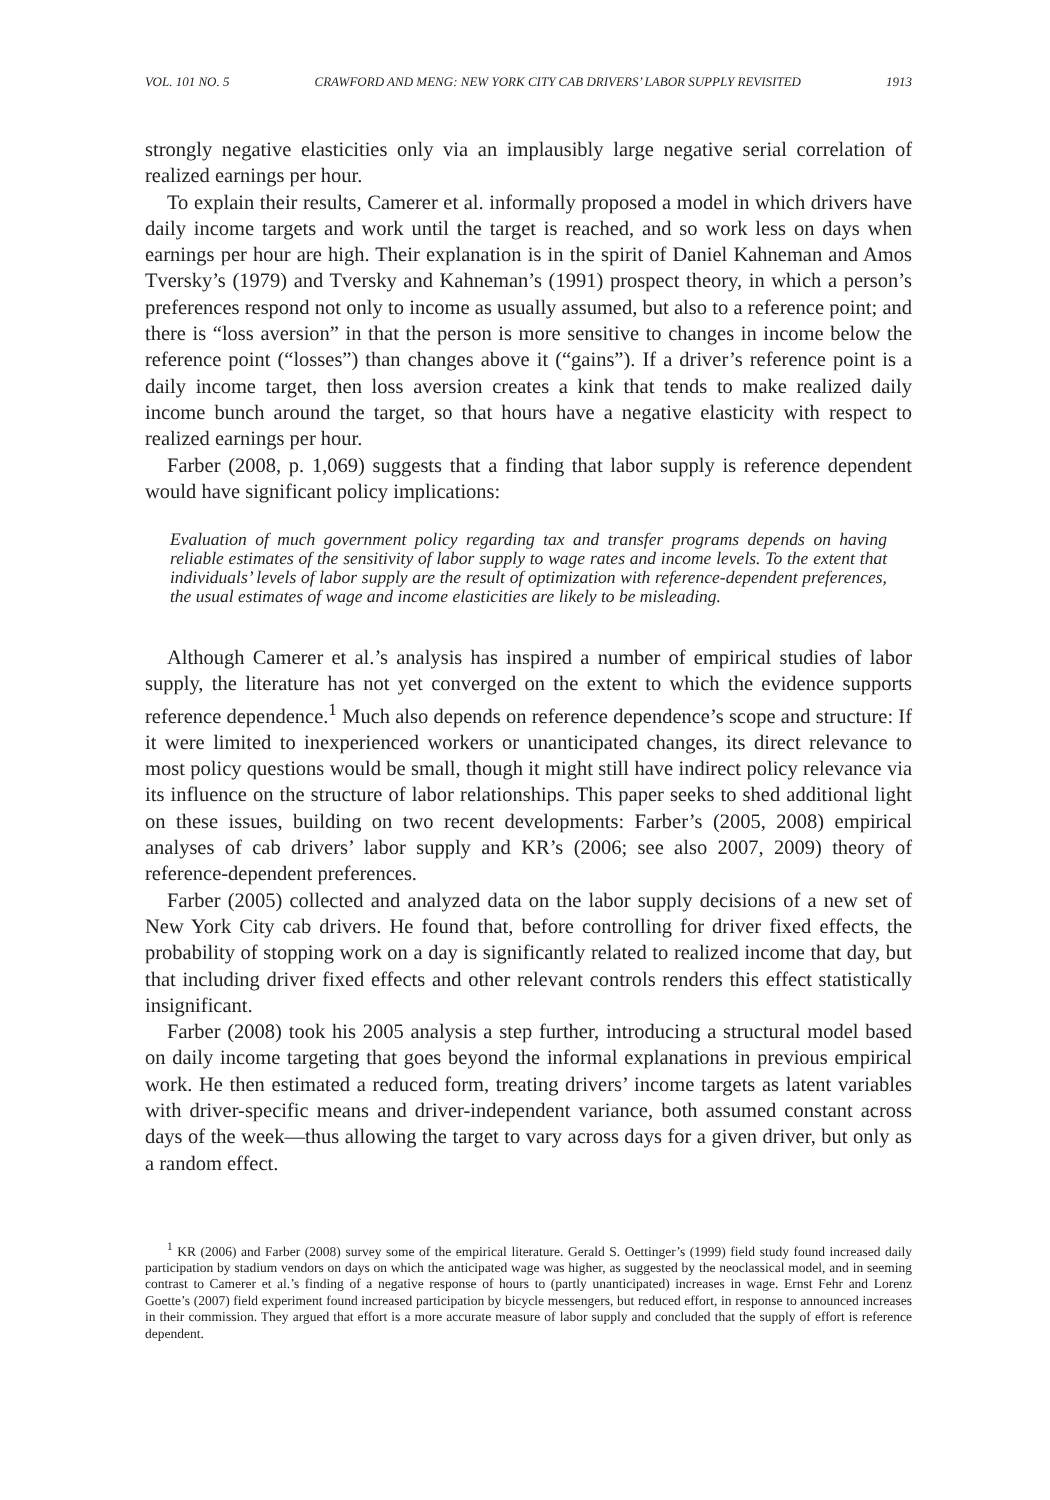VOL. 101 NO. 5 CRAWFORD AND MENG: NEW YORK CITY CAB DRIVERS’ LABOR SUPPLY REVISITED 1913
strongly negative elasticities only via an implausibly large negative serial correlation of realized earnings per hour.
To explain their results, Camerer et al. informally proposed a model in which drivers have daily income targets and work until the target is reached, and so work less on days when earnings per hour are high. Their explanation is in the spirit of Daniel Kahneman and Amos Tversky’s (1979) and Tversky and Kahneman’s (1991) prospect theory, in which a person’s preferences respond not only to income as usually assumed, but also to a reference point; and there is “loss aversion” in that the person is more sensitive to changes in income below the reference point (“losses”) than changes above it (“gains”). If a driver’s reference point is a daily income target, then loss aversion creates a kink that tends to make realized daily income bunch around the target, so that hours have a negative elasticity with respect to realized earnings per hour.
Farber (2008, p. 1,069) suggests that a finding that labor supply is reference dependent would have significant policy implications:
Evaluation of much government policy regarding tax and transfer programs depends on having reliable estimates of the sensitivity of labor supply to wage rates and income levels. To the extent that individuals’ levels of labor supply are the result of optimization with reference-dependent preferences, the usual estimates of wage and income elasticities are likely to be misleading.
Although Camerer et al.’s analysis has inspired a number of empirical studies of labor supply, the literature has not yet converged on the extent to which the evidence supports reference dependence.<sup>1</sup> Much also depends on reference dependence’s scope and structure: If it were limited to inexperienced workers or unanticipated changes, its direct relevance to most policy questions would be small, though it might still have indirect policy relevance via its influence on the structure of labor relationships. This paper seeks to shed additional light on these issues, building on two recent developments: Farber’s (2005, 2008) empirical analyses of cab drivers’ labor supply and KR’s (2006; see also 2007, 2009) theory of reference-dependent preferences.
Farber (2005) collected and analyzed data on the labor supply decisions of a new set of New York City cab drivers. He found that, before controlling for driver fixed effects, the probability of stopping work on a day is significantly related to realized income that day, but that including driver fixed effects and other relevant controls renders this effect statistically insignificant.
Farber (2008) took his 2005 analysis a step further, introducing a structural model based on daily income targeting that goes beyond the informal explanations in previous empirical work. He then estimated a reduced form, treating drivers’ income targets as latent variables with driver-specific means and driver-independent variance, both assumed constant across days of the week—thus allowing the target to vary across days for a given driver, but only as a random effect.
<sup>1</sup> KR (2006) and Farber (2008) survey some of the empirical literature. Gerald S. Oettinger’s (1999) field study found increased daily participation by stadium vendors on days on which the anticipated wage was higher, as suggested by the neoclassical model, and in seeming contrast to Camerer et al.’s finding of a negative response of hours to (partly unanticipated) increases in wage. Ernst Fehr and Lorenz Goette’s (2007) field experiment found increased participation by bicycle messengers, but reduced effort, in response to announced increases in their commission. They argued that effort is a more accurate measure of labor supply and concluded that the supply of effort is reference dependent.